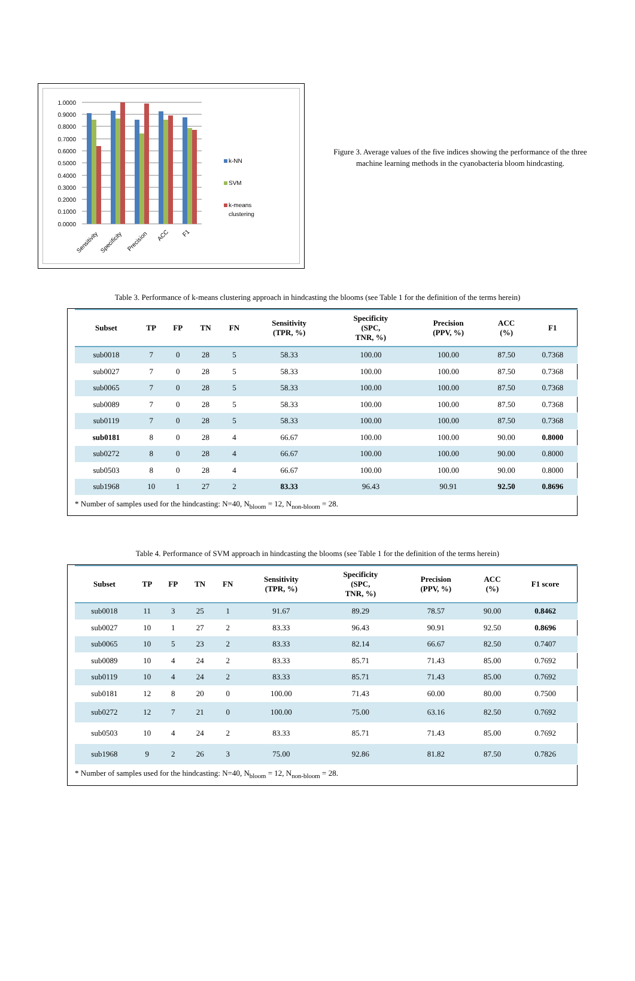1.0000
0.9000
0.8000
0.7000
0.6000
0.5000
0.4000
0.3000
0.2000
0.1000
0.0000
Sensitivity
Specificity
Precision
ACC
F1
k-NN
SVM
k-means
clustering
Figure 3. Average values of the five indices showing the performance of the three machine learning methods in the cyanobacteria bloom hindcasting.
Table 3. Performance of k-means clustering approach in hindcasting the blooms (see Table 1 for the definition of the terms herein)
| Subset | TP | FP | TN | FN | Sensitivity (TPR, %) | Specificity (SPC, TNR, %) | Precision (PPV, %) | ACC (%) | F1 |
| --- | --- | --- | --- | --- | --- | --- | --- | --- | --- |
| sub0018 | 7 | 0 | 28 | 5 | 58.33 | 100.00 | 100.00 | 87.50 | 0.7368 |
| sub0027 | 7 | 0 | 28 | 5 | 58.33 | 100.00 | 100.00 | 87.50 | 0.7368 |
| sub0065 | 7 | 0 | 28 | 5 | 58.33 | 100.00 | 100.00 | 87.50 | 0.7368 |
| sub0089 | 7 | 0 | 28 | 5 | 58.33 | 100.00 | 100.00 | 87.50 | 0.7368 |
| sub0119 | 7 | 0 | 28 | 5 | 58.33 | 100.00 | 100.00 | 87.50 | 0.7368 |
| sub0181 | 8 | 0 | 28 | 4 | 66.67 | 100.00 | 100.00 | 90.00 | 0.8000 |
| sub0272 | 8 | 0 | 28 | 4 | 66.67 | 100.00 | 100.00 | 90.00 | 0.8000 |
| sub0503 | 8 | 0 | 28 | 4 | 66.67 | 100.00 | 100.00 | 90.00 | 0.8000 |
| sub1968 | 10 | 1 | 27 | 2 | 83.33 | 96.43 | 90.91 | 92.50 | 0.8696 |
* Number of samples used for the hindcasting: N=40, N<sub>bloom</sub> = 12, N<sub>non-bloom</sub> = 28.
Table 4. Performance of SVM approach in hindcasting the blooms (see Table 1 for the definition of the terms herein)
| Subset | TP | FP | TN | FN | Sensitivity (TPR, %) | Specificity (SPC, TNR, %) | Precision (PPV, %) | ACC (%) | F1 score |
| --- | --- | --- | --- | --- | --- | --- | --- | --- | --- |
| sub0018 | 11 | 3 | 25 | 1 | 91.67 | 89.29 | 78.57 | 90.00 | 0.8462 |
| sub0027 | 10 | 1 | 27 | 2 | 83.33 | 96.43 | 90.91 | 92.50 | 0.8696 |
| sub0065 | 10 | 5 | 23 | 2 | 83.33 | 82.14 | 66.67 | 82.50 | 0.7407 |
| sub0089 | 10 | 4 | 24 | 2 | 83.33 | 85.71 | 71.43 | 85.00 | 0.7692 |
| sub0119 | 10 | 4 | 24 | 2 | 83.33 | 85.71 | 71.43 | 85.00 | 0.7692 |
| sub0181 | 12 | 8 | 20 | 0 | 100.00 | 71.43 | 60.00 | 80.00 | 0.7500 |
| sub0272 | 12 | 7 | 21 | 0 | 100.00 | 75.00 | 63.16 | 82.50 | 0.7692 |
| sub0503 | 10 | 4 | 24 | 2 | 83.33 | 85.71 | 71.43 | 85.00 | 0.7692 |
| sub1968 | 9 | 2 | 26 | 3 | 75.00 | 92.86 | 81.82 | 87.50 | 0.7826 |
* Number of samples used for the hindcasting: N=40, N<sub>bloom</sub> = 12, N<sub>non-bloom</sub> = 28.